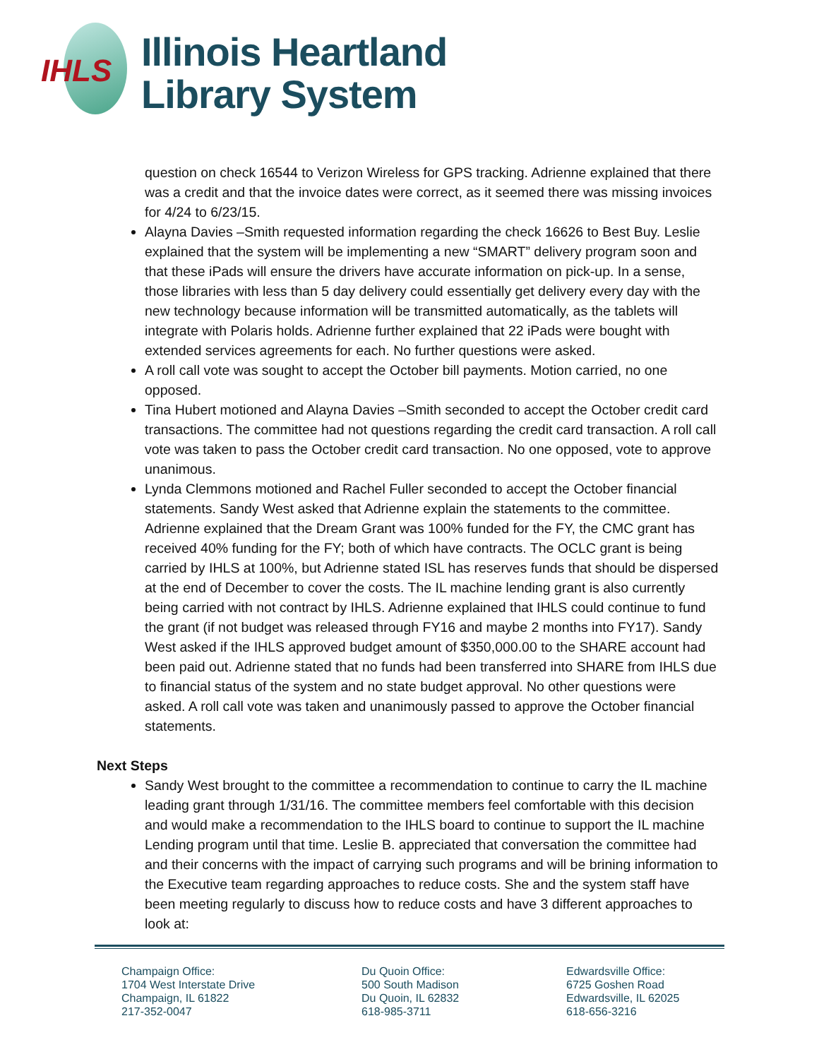IHLS
Illinois Heartland
Library System
question on check 16544 to Verizon Wireless for GPS tracking. Adrienne explained that there was a credit and that the invoice dates were correct, as it seemed there was missing invoices for 4/24 to 6/23/15.
Alayna Davies –Smith requested information regarding the check 16626 to Best Buy. Leslie explained that the system will be implementing a new “SMART” delivery program soon and that these iPads will ensure the drivers have accurate information on pick-up. In a sense, those libraries with less than 5 day delivery could essentially get delivery every day with the new technology because information will be transmitted automatically, as the tablets will integrate with Polaris holds. Adrienne further explained that 22 iPads were bought with extended services agreements for each. No further questions were asked.
A roll call vote was sought to accept the October bill payments. Motion carried, no one opposed.
Tina Hubert motioned and Alayna Davies –Smith seconded to accept the October credit card transactions. The committee had not questions regarding the credit card transaction. A roll call vote was taken to pass the October credit card transaction. No one opposed, vote to approve unanimous.
Lynda Clemmons motioned and Rachel Fuller seconded to accept the October financial statements. Sandy West asked that Adrienne explain the statements to the committee. Adrienne explained that the Dream Grant was 100% funded for the FY, the CMC grant has received 40% funding for the FY; both of which have contracts. The OCLC grant is being carried by IHLS at 100%, but Adrienne stated ISL has reserves funds that should be dispersed at the end of December to cover the costs. The IL machine lending grant is also currently being carried with not contract by IHLS. Adrienne explained that IHLS could continue to fund the grant (if not budget was released through FY16 and maybe 2 months into FY17). Sandy West asked if the IHLS approved budget amount of $350,000.00 to the SHARE account had been paid out. Adrienne stated that no funds had been transferred into SHARE from IHLS due to financial status of the system and no state budget approval. No other questions were asked. A roll call vote was taken and unanimously passed to approve the October financial statements.
Next Steps
Sandy West brought to the committee a recommendation to continue to carry the IL machine leading grant through 1/31/16. The committee members feel comfortable with this decision and would make a recommendation to the IHLS board to continue to support the IL machine Lending program until that time. Leslie B. appreciated that conversation the committee had and their concerns with the impact of carrying such programs and will be brining information to the Executive team regarding approaches to reduce costs. She and the system staff have been meeting regularly to discuss how to reduce costs and have 3 different approaches to look at:
Champaign Office:
1704 West Interstate Drive
Champaign, IL 61822
217-352-0047
Du Quoin Office:
500 South Madison
Du Quoin, IL 62832
618-985-3711
Edwardsville Office:
6725 Goshen Road
Edwardsville, IL 62025
618-656-3216